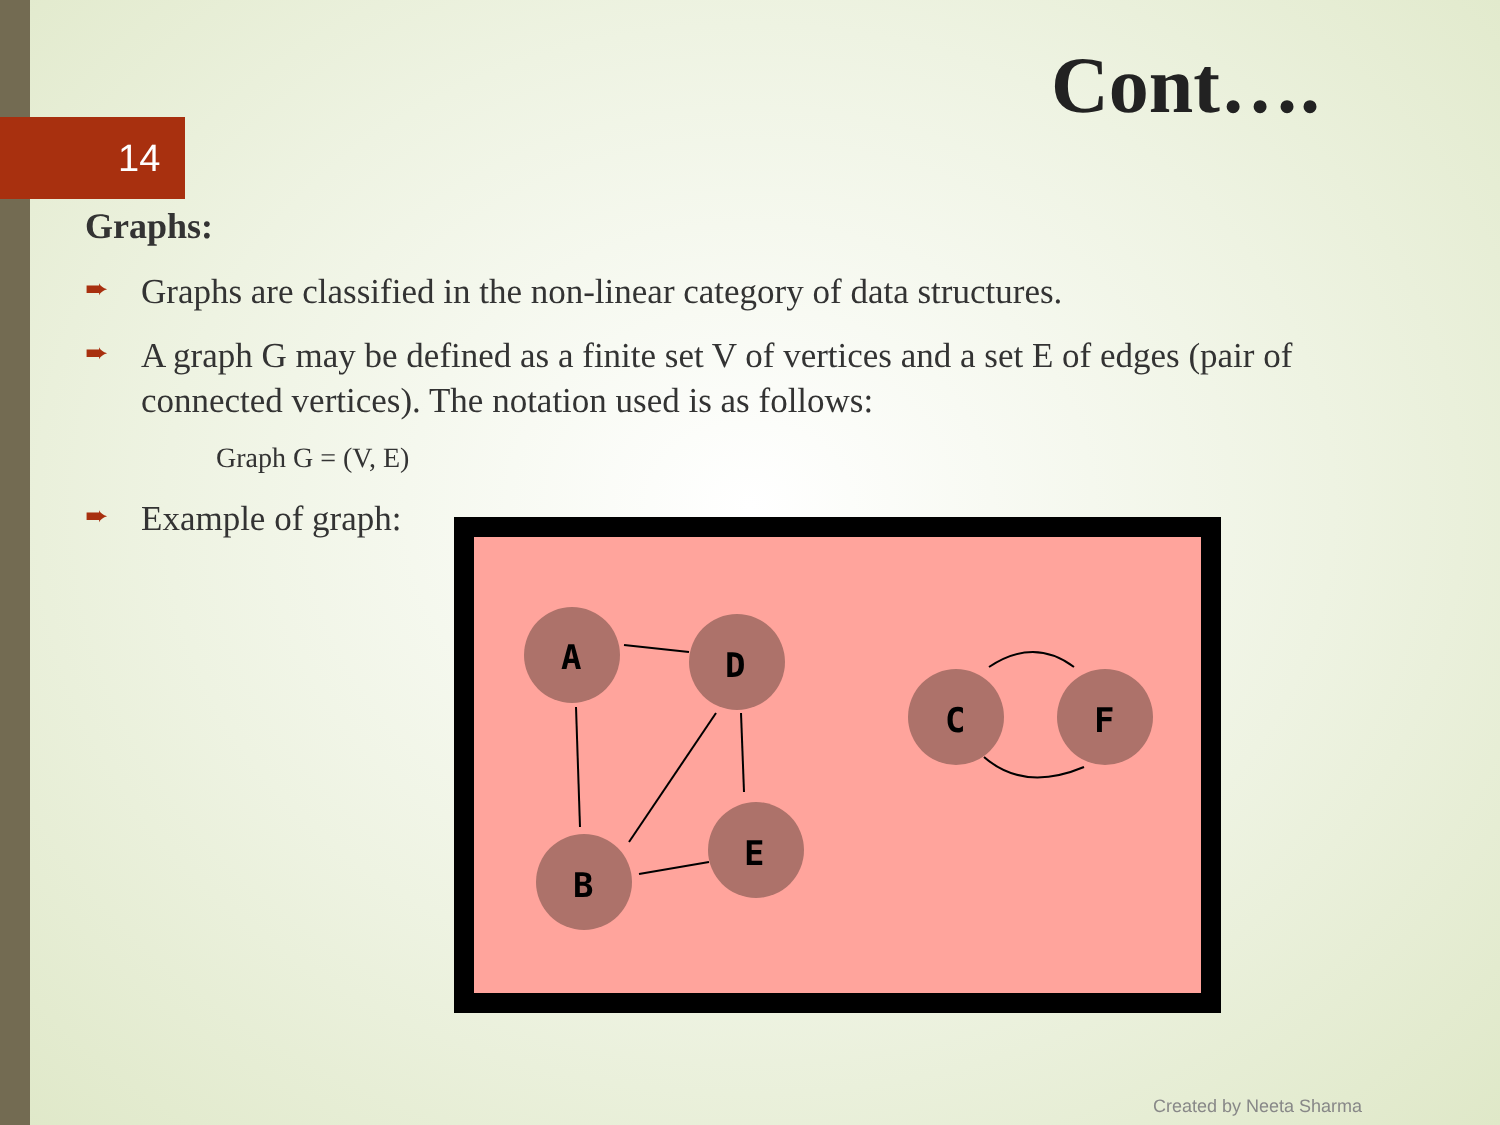14
Cont….
Graphs:
➨ Graphs are classified in the non-linear category of data structures.
➨ A graph G may be defined as a finite set V of vertices and a set E of edges (pair of connected vertices). The notation used is as follows:
Graph G = (V, E)
➨ Example of graph:
A
D
B
E
C
F
Created by Neeta Sharma